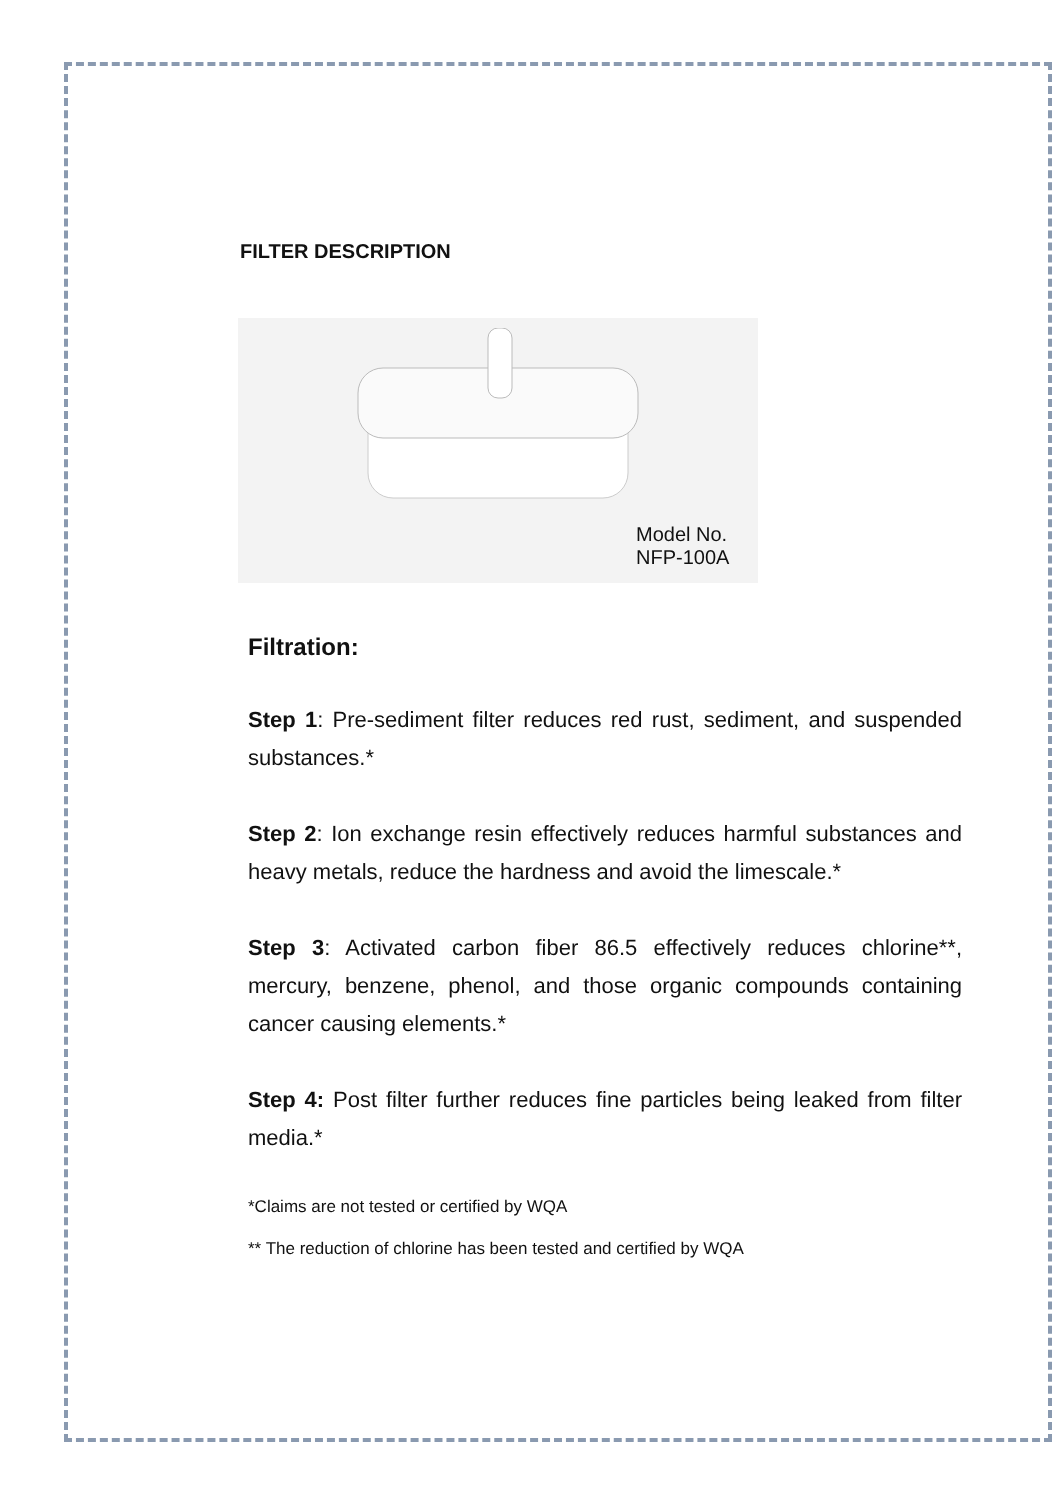FILTER DESCRIPTION
Model No. NFP-100A
Filtration:
Step 1: Pre-sediment filter reduces red rust, sediment, and suspended substances.*
Step 2: Ion exchange resin effectively reduces harmful substances and heavy metals, reduce the hardness and avoid the limescale.*
Step 3: Activated carbon fiber 86.5 effectively reduces chlorine**, mercury, benzene, phenol, and those organic compounds containing cancer causing elements.*
Step 4: Post filter further reduces fine particles being leaked from filter media.*
*Claims are not tested or certified by WQA
** The reduction of chlorine has been tested and certified by WQA